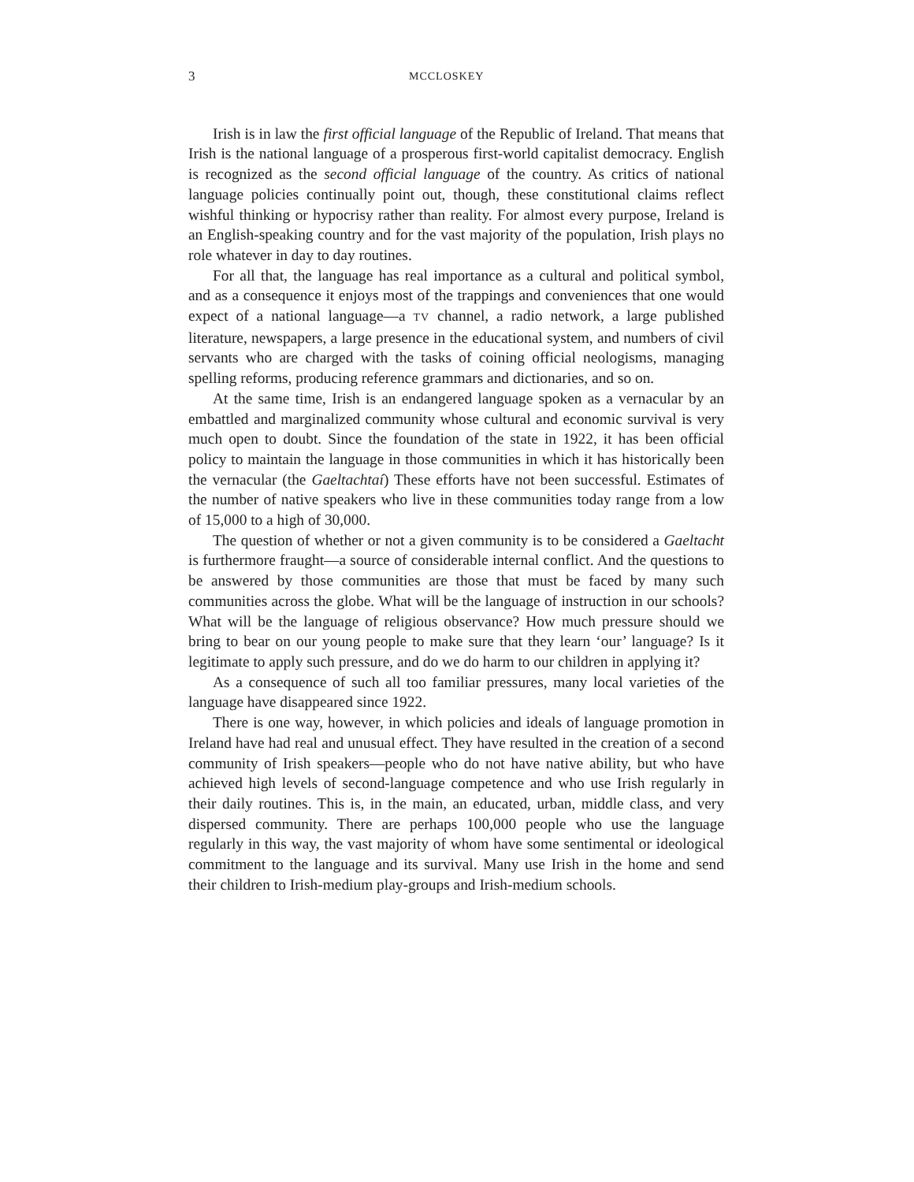3 MCCLOSKEY
Irish is in law the first official language of the Republic of Ireland. That means that Irish is the national language of a prosperous first-world capitalist democracy. English is recognized as the second official language of the country. As critics of national language policies continually point out, though, these constitutional claims reflect wishful thinking or hypocrisy rather than reality. For almost every purpose, Ireland is an English-speaking country and for the vast majority of the population, Irish plays no role whatever in day to day routines.
For all that, the language has real importance as a cultural and political symbol, and as a consequence it enjoys most of the trappings and conveniences that one would expect of a national language—a TV channel, a radio network, a large published literature, newspapers, a large presence in the educational system, and numbers of civil servants who are charged with the tasks of coining official neologisms, managing spelling reforms, producing reference grammars and dictionaries, and so on.
At the same time, Irish is an endangered language spoken as a vernacular by an embattled and marginalized community whose cultural and economic survival is very much open to doubt. Since the foundation of the state in 1922, it has been official policy to maintain the language in those communities in which it has historically been the vernacular (the Gaeltachtaí) These efforts have not been successful. Estimates of the number of native speakers who live in these communities today range from a low of 15,000 to a high of 30,000.
The question of whether or not a given community is to be considered a Gaeltacht is furthermore fraught—a source of considerable internal conflict. And the questions to be answered by those communities are those that must be faced by many such communities across the globe. What will be the language of instruction in our schools? What will be the language of religious observance? How much pressure should we bring to bear on our young people to make sure that they learn ‘our’ language? Is it legitimate to apply such pressure, and do we do harm to our children in applying it?
As a consequence of such all too familiar pressures, many local varieties of the language have disappeared since 1922.
There is one way, however, in which policies and ideals of language promotion in Ireland have had real and unusual effect. They have resulted in the creation of a second community of Irish speakers—people who do not have native ability, but who have achieved high levels of second-language competence and who use Irish regularly in their daily routines. This is, in the main, an educated, urban, middle class, and very dispersed community. There are perhaps 100,000 people who use the language regularly in this way, the vast majority of whom have some sentimental or ideological commitment to the language and its survival. Many use Irish in the home and send their children to Irish-medium play-groups and Irish-medium schools.